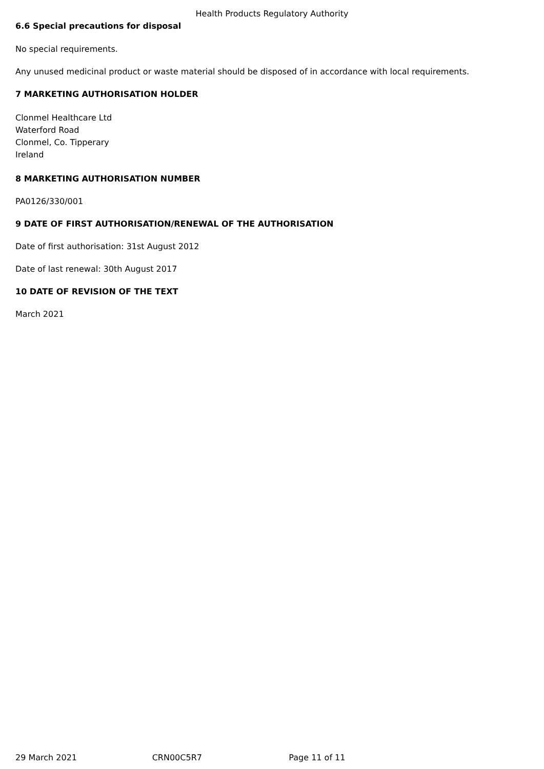Health Products Regulatory Authority
6.6 Special precautions for disposal
No special requirements.
Any unused medicinal product or waste material should be disposed of in accordance with local requirements.
7 MARKETING AUTHORISATION HOLDER
Clonmel Healthcare Ltd
Waterford Road
Clonmel, Co. Tipperary
Ireland
8 MARKETING AUTHORISATION NUMBER
PA0126/330/001
9 DATE OF FIRST AUTHORISATION/RENEWAL OF THE AUTHORISATION
Date of first authorisation: 31st August 2012
Date of last renewal: 30th August 2017
10 DATE OF REVISION OF THE TEXT
March 2021
29 March 2021 CRN00C5R7 Page 11 of 11